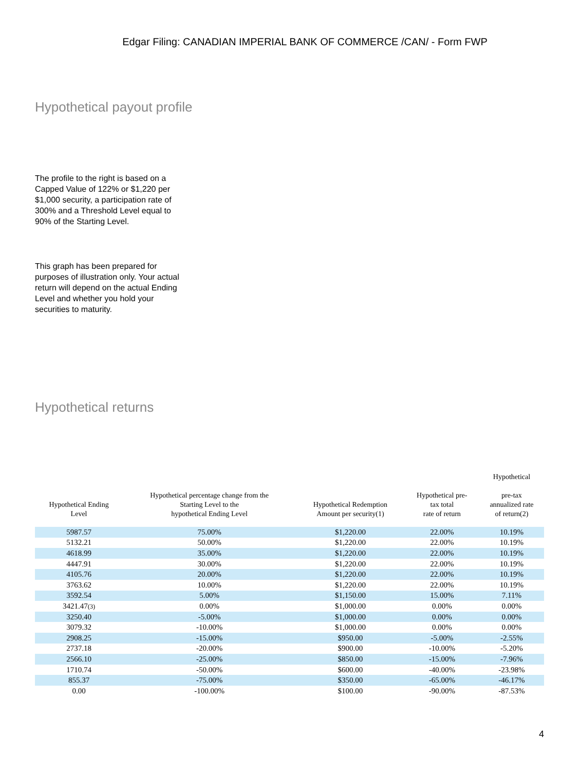Edgar Filing: CANADIAN IMPERIAL BANK OF COMMERCE /CAN/ - Form FWP
Hypothetical payout profile
The profile to the right is based on a Capped Value of 122% or $1,220 per $1,000 security, a participation rate of 300% and a Threshold Level equal to 90% of the Starting Level.
This graph has been prepared for purposes of illustration only. Your actual return will depend on the actual Ending Level and whether you hold your securities to maturity.
Hypothetical returns
| Hypothetical Ending Level | Hypothetical percentage change from the Starting Level to the hypothetical Ending Level | Hypothetical Redemption Amount per security(1) | Hypothetical pre- tax total rate of return | Hypothetical pre-tax annualized rate of return(2) |
| --- | --- | --- | --- | --- |
| 5987.57 | 75.00% | $1,220.00 | 22.00% | 10.19% |
| 5132.21 | 50.00% | $1,220.00 | 22.00% | 10.19% |
| 4618.99 | 35.00% | $1,220.00 | 22.00% | 10.19% |
| 4447.91 | 30.00% | $1,220.00 | 22.00% | 10.19% |
| 4105.76 | 20.00% | $1,220.00 | 22.00% | 10.19% |
| 3763.62 | 10.00% | $1,220.00 | 22.00% | 10.19% |
| 3592.54 | 5.00% | $1,150.00 | 15.00% | 7.11% |
| 3421.47 (3) | 0.00% | $1,000.00 | 0.00% | 0.00% |
| 3250.40 | -5.00% | $1,000.00 | 0.00% | 0.00% |
| 3079.32 | -10.00% | $1,000.00 | 0.00% | 0.00% |
| 2908.25 | -15.00% | $950.00 | -5.00% | -2.55% |
| 2737.18 | -20.00% | $900.00 | -10.00% | -5.20% |
| 2566.10 | -25.00% | $850.00 | -15.00% | -7.96% |
| 1710.74 | -50.00% | $600.00 | -40.00% | -23.98% |
| 855.37 | -75.00% | $350.00 | -65.00% | -46.17% |
| 0.00 | -100.00% | $100.00 | -90.00% | -87.53% |
4